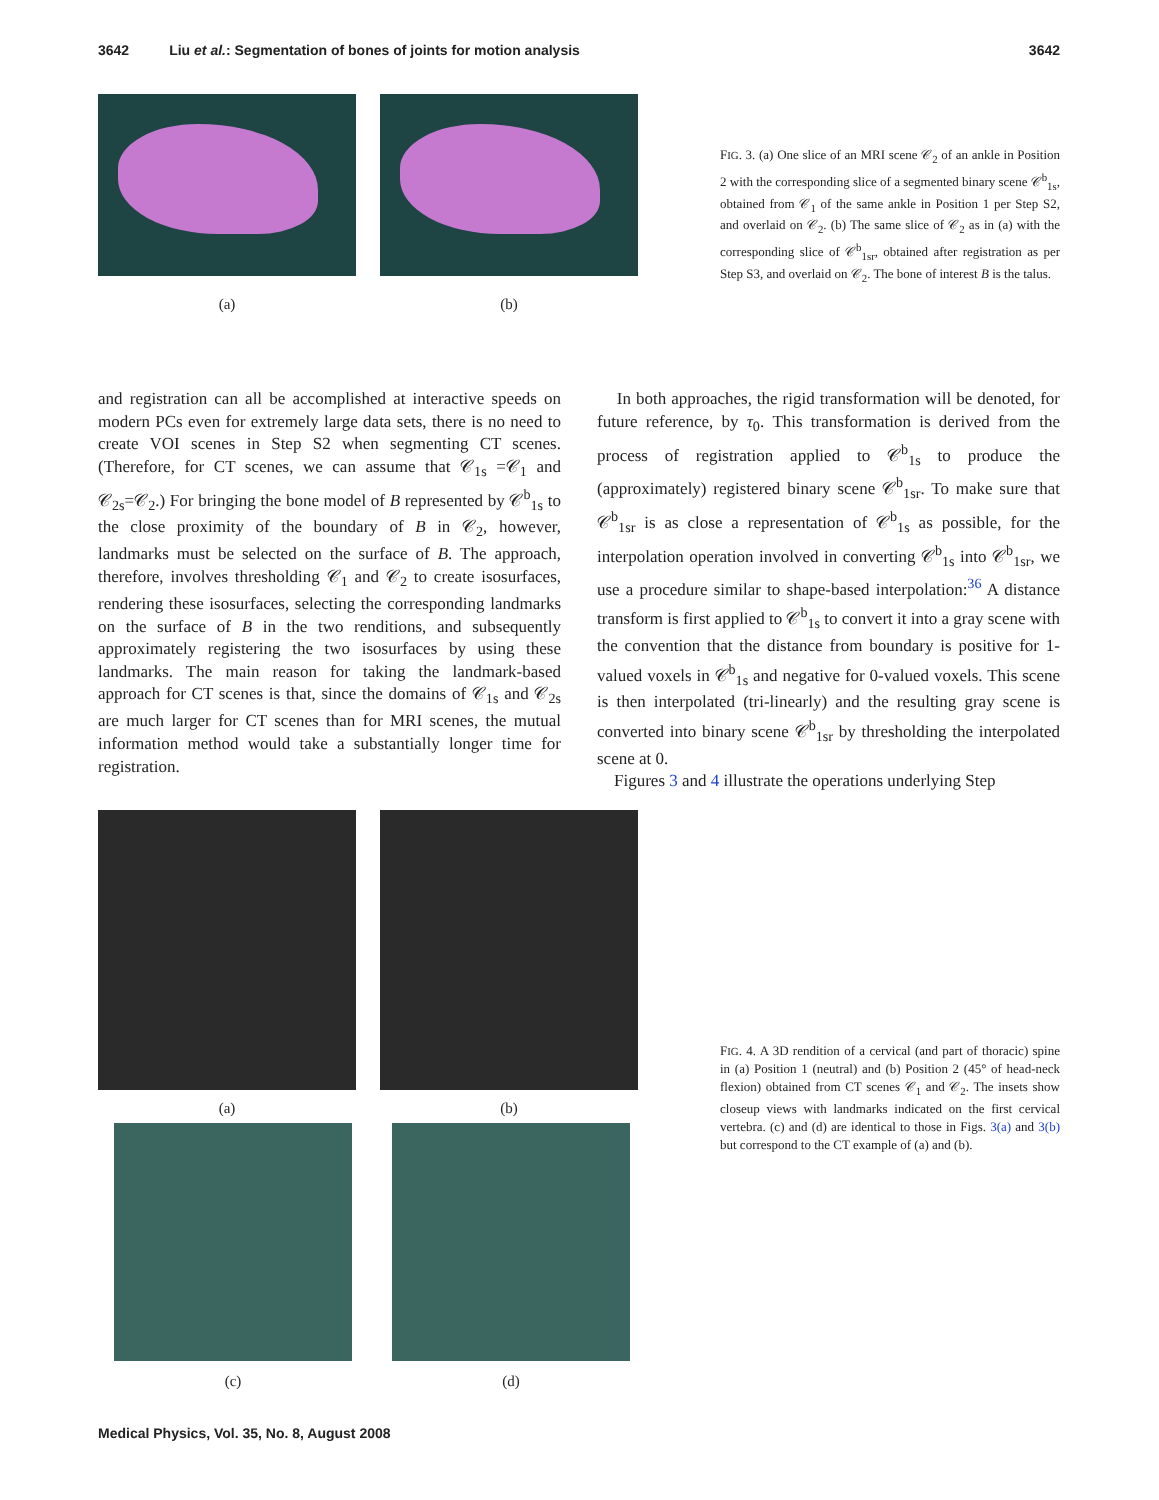3642 Liu et al.: Segmentation of bones of joints for motion analysis 3642
(a) (b)
FIG. 3. (a) One slice of an MRI scene 𝒞<sub>2</sub> of an ankle in Position 2 with the corresponding slice of a segmented binary scene 𝒞<sup>b</sup><sub>1s</sub>, obtained from 𝒞<sub>1</sub> of the same ankle in Position 1 per Step S2, and overlaid on 𝒞<sub>2</sub>. (b) The same slice of 𝒞<sub>2</sub> as in (a) with the corresponding slice of 𝒞<sup>b</sup><sub>1sr</sub>, obtained after registration as per Step S3, and overlaid on 𝒞<sub>2</sub>. The bone of interest B is the talus.
and registration can all be accomplished at interactive speeds on modern PCs even for extremely large data sets, there is no need to create VOI scenes in Step S2 when segmenting CT scenes. (Therefore, for CT scenes, we can assume that 𝒞<sub>1s</sub> =𝒞<sub>1</sub> and 𝒞<sub>2s</sub>=𝒞<sub>2</sub>.) For bringing the bone model of B represented by 𝒞<sup>b</sup><sub>1s</sub> to the close proximity of the boundary of B in 𝒞<sub>2</sub>, however, landmarks must be selected on the surface of B. The approach, therefore, involves thresholding 𝒞<sub>1</sub> and 𝒞<sub>2</sub> to create isosurfaces, rendering these isosurfaces, selecting the corresponding landmarks on the surface of B in the two renditions, and subsequently approximately registering the two isosurfaces by using these landmarks. The main reason for taking the landmark-based approach for CT scenes is that, since the domains of 𝒞<sub>1s</sub> and 𝒞<sub>2s</sub> are much larger for CT scenes than for MRI scenes, the mutual information method would take a substantially longer time for registration.
In both approaches, the rigid transformation will be denoted, for future reference, by τ<sub>0</sub>. This transformation is derived from the process of registration applied to 𝒞<sup>b</sup><sub>1s</sub> to produce the (approximately) registered binary scene 𝒞<sup>b</sup><sub>1sr</sub>. To make sure that 𝒞<sup>b</sup><sub>1sr</sub> is as close a representation of 𝒞<sup>b</sup><sub>1s</sub> as possible, for the interpolation operation involved in converting 𝒞<sup>b</sup><sub>1s</sub> into 𝒞<sup>b</sup><sub>1sr</sub>, we use a procedure similar to shape-based interpolation:<sup>36</sup> A distance transform is first applied to 𝒞<sup>b</sup><sub>1s</sub> to convert it into a gray scene with the convention that the distance from boundary is positive for 1-valued voxels in 𝒞<sup>b</sup><sub>1s</sub> and negative for 0-valued voxels. This scene is then interpolated (tri-linearly) and the resulting gray scene is converted into binary scene 𝒞<sup>b</sup><sub>1sr</sub> by thresholding the interpolated scene at 0.
Figures 3 and 4 illustrate the operations underlying Step
(a) (b)
(c) (d)
FIG. 4. A 3D rendition of a cervical (and part of thoracic) spine in (a) Position 1 (neutral) and (b) Position 2 (45° of head-neck flexion) obtained from CT scenes 𝒞<sub>1</sub> and 𝒞<sub>2</sub>. The insets show closeup views with landmarks indicated on the first cervical vertebra. (c) and (d) are identical to those in Figs. 3(a) and 3(b) but correspond to the CT example of (a) and (b).
Medical Physics, Vol. 35, No. 8, August 2008